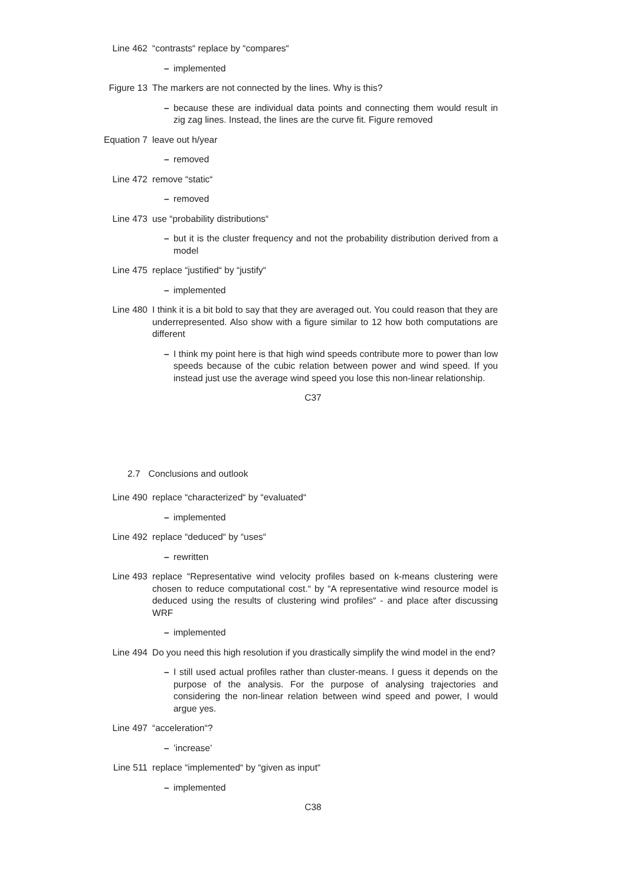Line 462 “contrasts“ replace by “compares“
– implemented
Figure 13 The markers are not connected by the lines. Why is this?
– because these are individual data points and connecting them would result in zig zag lines. Instead, the lines are the curve fit. Figure removed
Equation 7 leave out h/year
– removed
Line 472 remove “static“
– removed
Line 473 use “probability distributions“
– but it is the cluster frequency and not the probability distribution derived from a model
Line 475 replace “justified“ by “justify“
– implemented
Line 480 I think it is a bit bold to say that they are averaged out. You could reason that they are underrepresented. Also show with a figure similar to 12 how both computations are different
– I think my point here is that high wind speeds contribute more to power than low speeds because of the cubic relation between power and wind speed. If you instead just use the average wind speed you lose this non-linear relationship.
C37
2.7 Conclusions and outlook
Line 490 replace “characterized“ by “evaluated“
– implemented
Line 492 replace “deduced“ by “uses“
– rewritten
Line 493 replace “Representative wind velocity profiles based on k-means clustering were chosen to reduce computational cost.“ by “A representative wind resource model is deduced using the results of clustering wind profiles“ - and place after discussing WRF
– implemented
Line 494 Do you need this high resolution if you drastically simplify the wind model in the end?
– I still used actual profiles rather than cluster-means. I guess it depends on the purpose of the analysis. For the purpose of analysing trajectories and considering the non-linear relation between wind speed and power, I would argue yes.
Line 497 “acceleration“?
– ’increase’
Line 511 replace “implemented“ by “given as input“
– implemented
C38